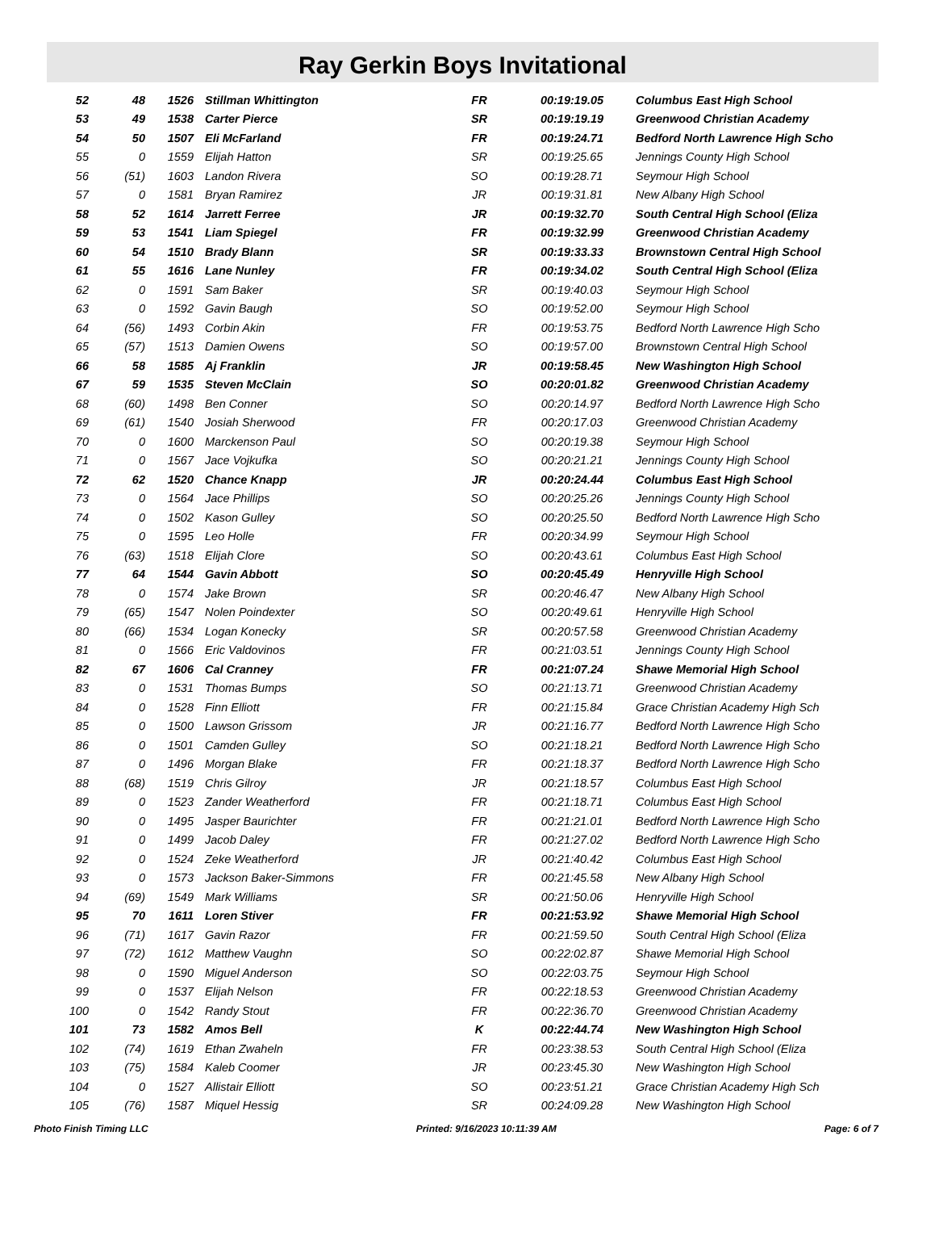Ray Gerkin Boys Invitational
| 52 | 48 | 1526 | Stillman Whittington | FR | 00:19:19.05 | Columbus East High School |
| 53 | 49 | 1538 | Carter Pierce | SR | 00:19:19.19 | Greenwood Christian Academy |
| 54 | 50 | 1507 | Eli McFarland | FR | 00:19:24.71 | Bedford North Lawrence High Scho |
| 55 | 0 | 1559 | Elijah Hatton | SR | 00:19:25.65 | Jennings County High School |
| 56 | (51) | 1603 | Landon Rivera | SO | 00:19:28.71 | Seymour High School |
| 57 | 0 | 1581 | Bryan Ramirez | JR | 00:19:31.81 | New Albany High School |
| 58 | 52 | 1614 | Jarrett Ferree | JR | 00:19:32.70 | South Central High School (Eliza |
| 59 | 53 | 1541 | Liam Spiegel | FR | 00:19:32.99 | Greenwood Christian Academy |
| 60 | 54 | 1510 | Brady Blann | SR | 00:19:33.33 | Brownstown Central High School |
| 61 | 55 | 1616 | Lane Nunley | FR | 00:19:34.02 | South Central High School (Eliza |
| 62 | 0 | 1591 | Sam Baker | SR | 00:19:40.03 | Seymour High School |
| 63 | 0 | 1592 | Gavin Baugh | SO | 00:19:52.00 | Seymour High School |
| 64 | (56) | 1493 | Corbin Akin | FR | 00:19:53.75 | Bedford North Lawrence High Scho |
| 65 | (57) | 1513 | Damien Owens | SO | 00:19:57.00 | Brownstown Central High School |
| 66 | 58 | 1585 | Aj Franklin | JR | 00:19:58.45 | New Washington High School |
| 67 | 59 | 1535 | Steven McClain | SO | 00:20:01.82 | Greenwood Christian Academy |
| 68 | (60) | 1498 | Ben Conner | SO | 00:20:14.97 | Bedford North Lawrence High Scho |
| 69 | (61) | 1540 | Josiah Sherwood | FR | 00:20:17.03 | Greenwood Christian Academy |
| 70 | 0 | 1600 | Marckenson Paul | SO | 00:20:19.38 | Seymour High School |
| 71 | 0 | 1567 | Jace Vojkufka | SO | 00:20:21.21 | Jennings County High School |
| 72 | 62 | 1520 | Chance Knapp | JR | 00:20:24.44 | Columbus East High School |
| 73 | 0 | 1564 | Jace Phillips | SO | 00:20:25.26 | Jennings County High School |
| 74 | 0 | 1502 | Kason Gulley | SO | 00:20:25.50 | Bedford North Lawrence High Scho |
| 75 | 0 | 1595 | Leo Holle | FR | 00:20:34.99 | Seymour High School |
| 76 | (63) | 1518 | Elijah Clore | SO | 00:20:43.61 | Columbus East High School |
| 77 | 64 | 1544 | Gavin Abbott | SO | 00:20:45.49 | Henryville High School |
| 78 | 0 | 1574 | Jake Brown | SR | 00:20:46.47 | New Albany High School |
| 79 | (65) | 1547 | Nolen Poindexter | SO | 00:20:49.61 | Henryville High School |
| 80 | (66) | 1534 | Logan Konecky | SR | 00:20:57.58 | Greenwood Christian Academy |
| 81 | 0 | 1566 | Eric Valdovinos | FR | 00:21:03.51 | Jennings County High School |
| 82 | 67 | 1606 | Cal Cranney | FR | 00:21:07.24 | Shawe Memorial High School |
| 83 | 0 | 1531 | Thomas Bumps | SO | 00:21:13.71 | Greenwood Christian Academy |
| 84 | 0 | 1528 | Finn Elliott | FR | 00:21:15.84 | Grace Christian Academy High Sch |
| 85 | 0 | 1500 | Lawson Grissom | JR | 00:21:16.77 | Bedford North Lawrence High Scho |
| 86 | 0 | 1501 | Camden Gulley | SO | 00:21:18.21 | Bedford North Lawrence High Scho |
| 87 | 0 | 1496 | Morgan Blake | FR | 00:21:18.37 | Bedford North Lawrence High Scho |
| 88 | (68) | 1519 | Chris Gilroy | JR | 00:21:18.57 | Columbus East High School |
| 89 | 0 | 1523 | Zander Weatherford | FR | 00:21:18.71 | Columbus East High School |
| 90 | 0 | 1495 | Jasper Baurichter | FR | 00:21:21.01 | Bedford North Lawrence High Scho |
| 91 | 0 | 1499 | Jacob Daley | FR | 00:21:27.02 | Bedford North Lawrence High Scho |
| 92 | 0 | 1524 | Zeke Weatherford | JR | 00:21:40.42 | Columbus East High School |
| 93 | 0 | 1573 | Jackson Baker-Simmons | FR | 00:21:45.58 | New Albany High School |
| 94 | (69) | 1549 | Mark Williams | SR | 00:21:50.06 | Henryville High School |
| 95 | 70 | 1611 | Loren Stiver | FR | 00:21:53.92 | Shawe Memorial High School |
| 96 | (71) | 1617 | Gavin Razor | FR | 00:21:59.50 | South Central High School (Eliza |
| 97 | (72) | 1612 | Matthew Vaughn | SO | 00:22:02.87 | Shawe Memorial High School |
| 98 | 0 | 1590 | Miguel Anderson | SO | 00:22:03.75 | Seymour High School |
| 99 | 0 | 1537 | Elijah Nelson | FR | 00:22:18.53 | Greenwood Christian Academy |
| 100 | 0 | 1542 | Randy Stout | FR | 00:22:36.70 | Greenwood Christian Academy |
| 101 | 73 | 1582 | Amos Bell | K | 00:22:44.74 | New Washington High School |
| 102 | (74) | 1619 | Ethan Zwaheln | FR | 00:23:38.53 | South Central High School (Eliza |
| 103 | (75) | 1584 | Kaleb Coomer | JR | 00:23:45.30 | New Washington High School |
| 104 | 0 | 1527 | Allistair Elliott | SO | 00:23:51.21 | Grace Christian Academy High Sch |
| 105 | (76) | 1587 | Miquel Hessig | SR | 00:24:09.28 | New Washington High School |
Photo Finish Timing LLC Printed: 9/16/2023 10:11:39 AM Page: 6 of 7